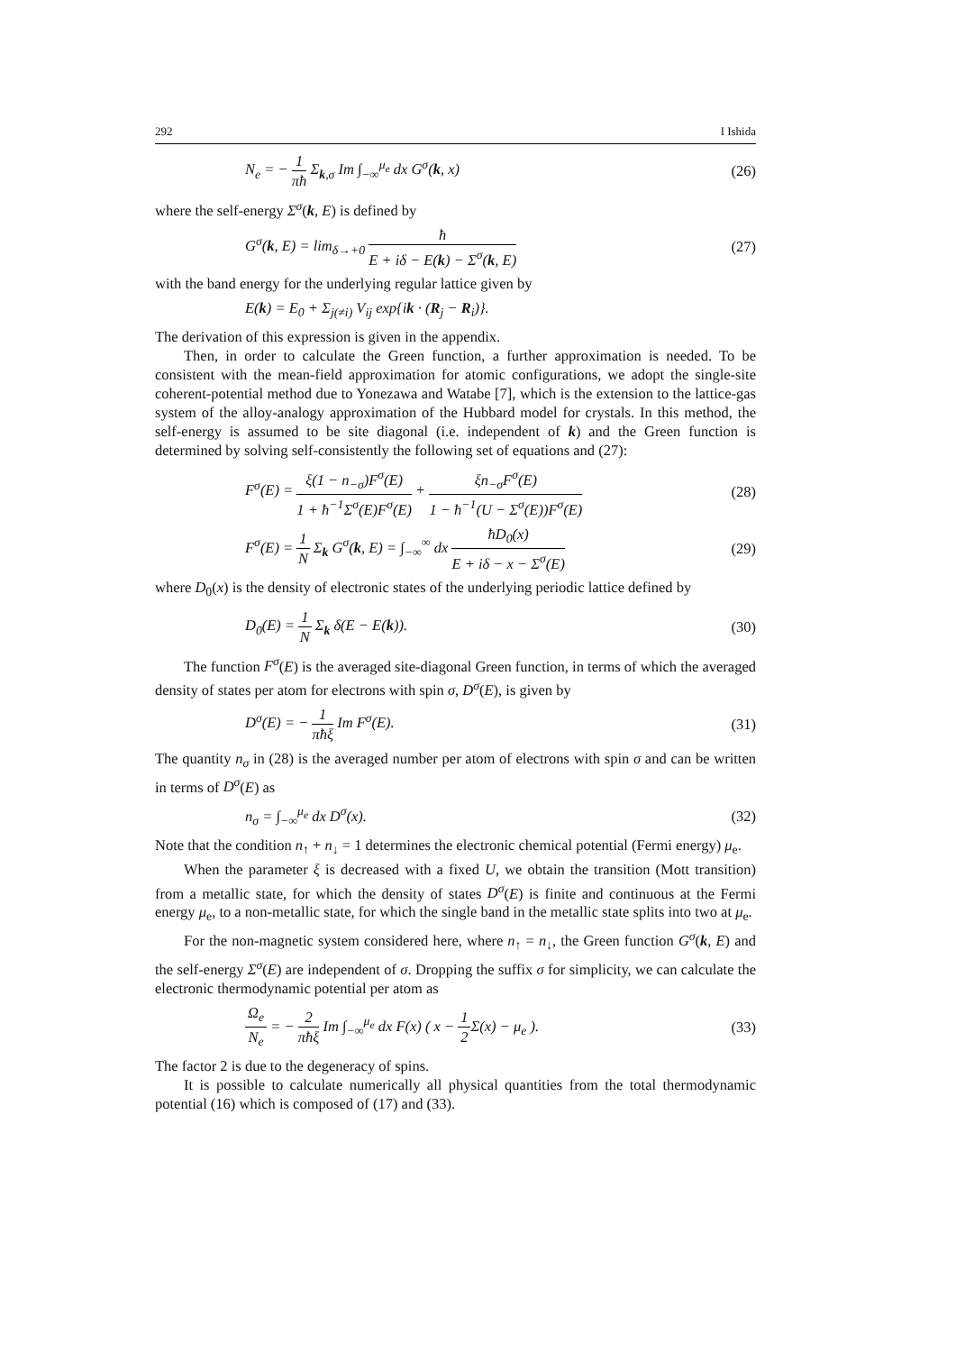292 I Ishida
N<sub>e</sub> = − 1 πħ Σ<sub>k,σ</sub> Im ∫<sub>−∞</sub><sup>μ<sub>e</sub></sup> dx G<sup>σ</sup>(k, x) (26)
where the self-energy Σ<sup>σ</sup>(k, E) is defined by
G<sup>σ</sup>(k, E) = lim<sub>δ→+0</sub> ħ E + iδ − E(k) − Σ<sup>σ</sup>(k, E) (27)
with the band energy for the underlying regular lattice given by
E(k) = E<sub>0</sub> + Σ<sub>j(≠i)</sub> V<sub>ij</sub> exp{ik · (R<sub>j</sub> − R<sub>i</sub>)}.
The derivation of this expression is given in the appendix.
Then, in order to calculate the Green function, a further approximation is needed. To be consistent with the mean-field approximation for atomic configurations, we adopt the single-site coherent-potential method due to Yonezawa and Watabe [7], which is the extension to the lattice-gas system of the alloy-analogy approximation of the Hubbard model for crystals. In this method, the self-energy is assumed to be site diagonal (i.e. independent of k) and the Green function is determined by solving self-consistently the following set of equations and (27):
F<sup>σ</sup>(E) = ξ(1 − n<sub>−σ</sub>)F<sup>σ</sup>(E) 1 + ħ<sup>−1</sup>Σ<sup>σ</sup>(E)F<sup>σ</sup>(E) + ξn<sub>−σ</sub>F<sup>σ</sup>(E) 1 − ħ<sup>−1</sup>(U − Σ<sup>σ</sup>(E))F<sup>σ</sup>(E) (28)
F<sup>σ</sup>(E) = 1 N Σ<sub>k</sub> G<sup>σ</sup>(k, E) = ∫<sub>−∞</sub><sup>∞</sup> dx ħD<sub>0</sub>(x) E + iδ − x − Σ<sup>σ</sup>(E) (29)
where D<sub>0</sub>(x) is the density of electronic states of the underlying periodic lattice defined by
D<sub>0</sub>(E) = 1 N Σ<sub>k</sub> δ(E − E(k)). (30)
The function F<sup>σ</sup>(E) is the averaged site-diagonal Green function, in terms of which the averaged density of states per atom for electrons with spin σ, D<sup>σ</sup>(E), is given by
D<sup>σ</sup>(E) = − 1 πħξ Im F<sup>σ</sup>(E). (31)
The quantity n<sub>σ</sub> in (28) is the averaged number per atom of electrons with spin σ and can be written in terms of D<sup>σ</sup>(E) as
n<sub>σ</sub> = ∫<sub>−∞</sub><sup>μ<sub>e</sub></sup> dx D<sup>σ</sup>(x). (32)
Note that the condition n<sub>↑</sub> + n<sub>↓</sub> = 1 determines the electronic chemical potential (Fermi energy) μ<sub>e</sub>.
When the parameter ξ is decreased with a fixed U, we obtain the transition (Mott transition) from a metallic state, for which the density of states D<sup>σ</sup>(E) is finite and continuous at the Fermi energy μ<sub>e</sub>, to a non-metallic state, for which the single band in the metallic state splits into two at μ<sub>e</sub>.
For the non-magnetic system considered here, where n<sub>↑</sub> = n<sub>↓</sub>, the Green function G<sup>σ</sup>(k, E) and the self-energy Σ<sup>σ</sup>(E) are independent of σ. Dropping the suffix σ for simplicity, we can calculate the electronic thermodynamic potential per atom as
Ω<sub>e</sub> N<sub>e</sub> = − 2 πħξ Im ∫<sub>−∞</sub><sup>μ<sub>e</sub></sup> dx F(x) ( x − 1 2 Σ(x) − μ<sub>e</sub> ). (33)
The factor 2 is due to the degeneracy of spins.
It is possible to calculate numerically all physical quantities from the total thermodynamic potential (16) which is composed of (17) and (33).